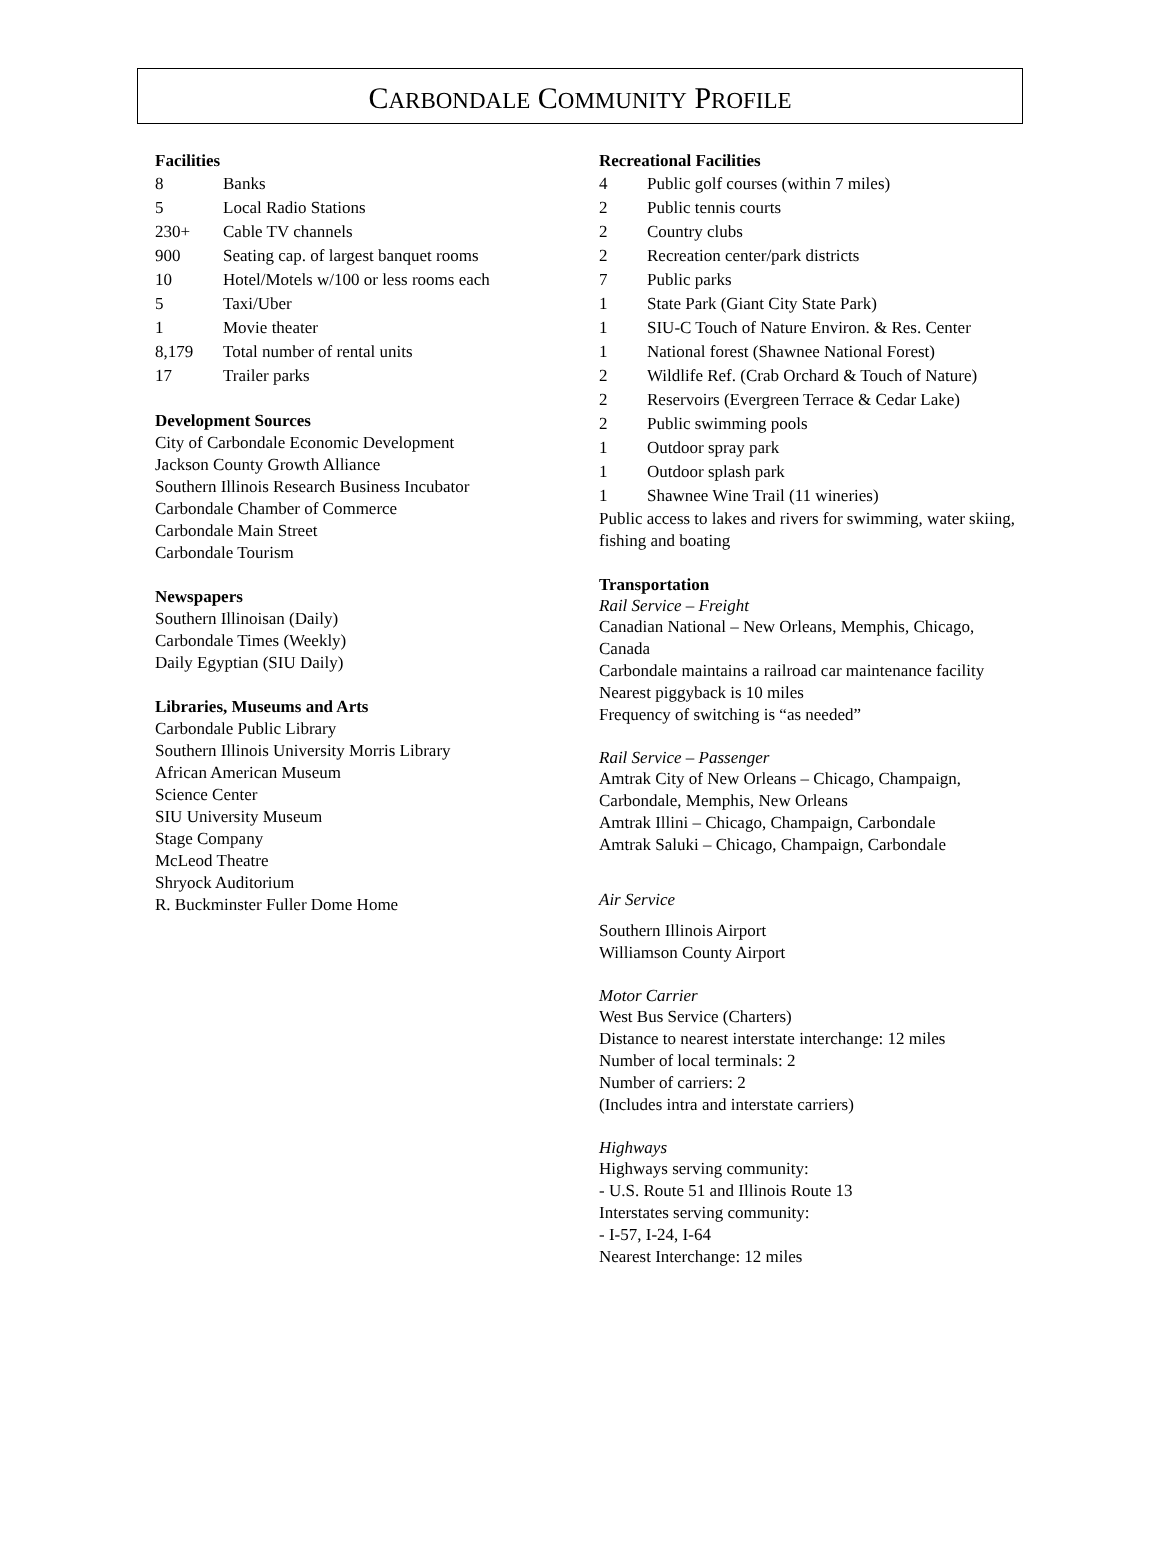CARBONDALE COMMUNITY PROFILE
Facilities
| 8 | Banks |
| 5 | Local Radio Stations |
| 230+ | Cable TV channels |
| 900 | Seating cap. of largest banquet rooms |
| 10 | Hotel/Motels w/100 or less rooms each |
| 5 | Taxi/Uber |
| 1 | Movie theater |
| 8,179 | Total number of rental units |
| 17 | Trailer parks |
Development Sources
City of Carbondale Economic Development
Jackson County Growth Alliance
Southern Illinois Research Business Incubator
Carbondale Chamber of Commerce
Carbondale Main Street
Carbondale Tourism
Newspapers
Southern Illinoisan (Daily)
Carbondale Times (Weekly)
Daily Egyptian (SIU Daily)
Libraries, Museums and Arts
Carbondale Public Library
Southern Illinois University Morris Library
African American Museum
Science Center
SIU University Museum
Stage Company
McLeod Theatre
Shryock Auditorium
R. Buckminster Fuller Dome Home
Recreational Facilities
| 4 | Public golf courses (within 7 miles) |
| 2 | Public tennis courts |
| 2 | Country clubs |
| 2 | Recreation center/park districts |
| 7 | Public parks |
| 1 | State Park (Giant City State Park) |
| 1 | SIU-C Touch of Nature Environ. & Res. Center |
| 1 | National forest (Shawnee National Forest) |
| 2 | Wildlife Ref. (Crab Orchard & Touch of Nature) |
| 2 | Reservoirs (Evergreen Terrace & Cedar Lake) |
| 2 | Public swimming pools |
| 1 | Outdoor spray park |
| 1 | Outdoor splash park |
| 1 | Shawnee Wine Trail (11 wineries) |
Public access to lakes and rivers for swimming, water skiing, fishing and boating
Transportation
Rail Service – Freight
Canadian National – New Orleans, Memphis, Chicago, Canada
Carbondale maintains a railroad car maintenance facility
Nearest piggyback is 10 miles
Frequency of switching is “as needed”
Rail Service – Passenger
Amtrak City of New Orleans – Chicago, Champaign, Carbondale, Memphis, New Orleans
Amtrak Illini – Chicago, Champaign, Carbondale
Amtrak Saluki – Chicago, Champaign, Carbondale
Air Service
Southern Illinois Airport
Williamson County Airport
Motor Carrier
West Bus Service (Charters)
Distance to nearest interstate interchange: 12 miles
Number of local terminals: 2
Number of carriers: 2
(Includes intra and interstate carriers)
Highways
Highways serving community:
- U.S. Route 51 and Illinois Route 13
Interstates serving community:
- I-57, I-24, I-64
Nearest Interchange: 12 miles